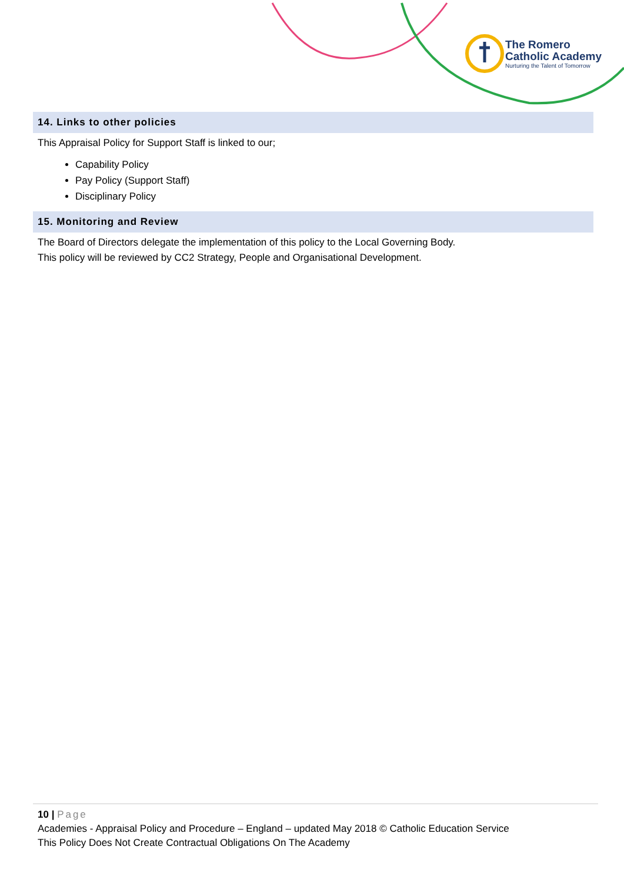The Romero
Catholic Academy
Nurturing the Talent of Tomorrow
14. Links to other policies
This Appraisal Policy for Support Staff is linked to our;
Capability Policy
Pay Policy (Support Staff)
Disciplinary Policy
15. Monitoring and Review
The Board of Directors delegate the implementation of this policy to the Local Governing Body.
This policy will be reviewed by CC2 Strategy, People and Organisational Development.
10 | Page
Academies - Appraisal Policy and Procedure – England – updated May 2018 © Catholic Education Service
This Policy Does Not Create Contractual Obligations On The Academy